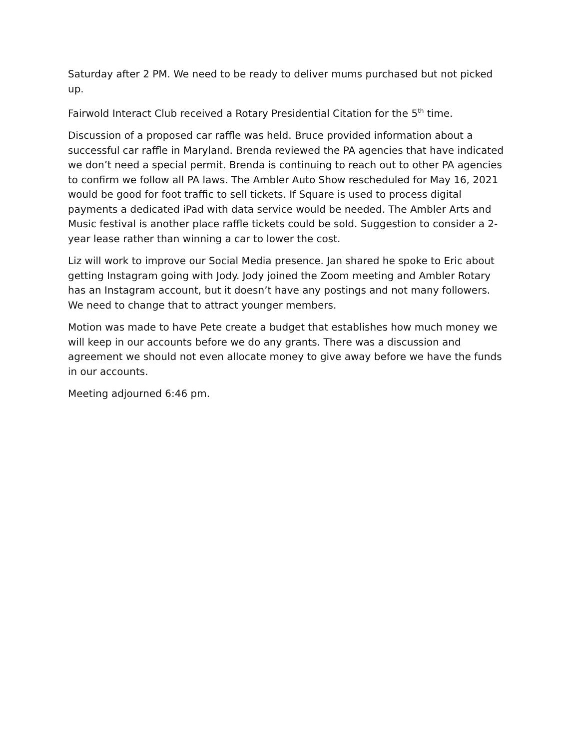Saturday after 2 PM. We need to be ready to deliver mums purchased but not picked up.
Fairwold Interact Club received a Rotary Presidential Citation for the 5<sup>th</sup> time.
Discussion of a proposed car raffle was held. Bruce provided information about a successful car raffle in Maryland. Brenda reviewed the PA agencies that have indicated we don’t need a special permit. Brenda is continuing to reach out to other PA agencies to confirm we follow all PA laws. The Ambler Auto Show rescheduled for May 16, 2021 would be good for foot traffic to sell tickets. If Square is used to process digital payments a dedicated iPad with data service would be needed. The Ambler Arts and Music festival is another place raffle tickets could be sold. Suggestion to consider a 2-year lease rather than winning a car to lower the cost.
Liz will work to improve our Social Media presence. Jan shared he spoke to Eric about getting Instagram going with Jody. Jody joined the Zoom meeting and Ambler Rotary has an Instagram account, but it doesn’t have any postings and not many followers. We need to change that to attract younger members.
Motion was made to have Pete create a budget that establishes how much money we will keep in our accounts before we do any grants. There was a discussion and agreement we should not even allocate money to give away before we have the funds in our accounts.
Meeting adjourned 6:46 pm.